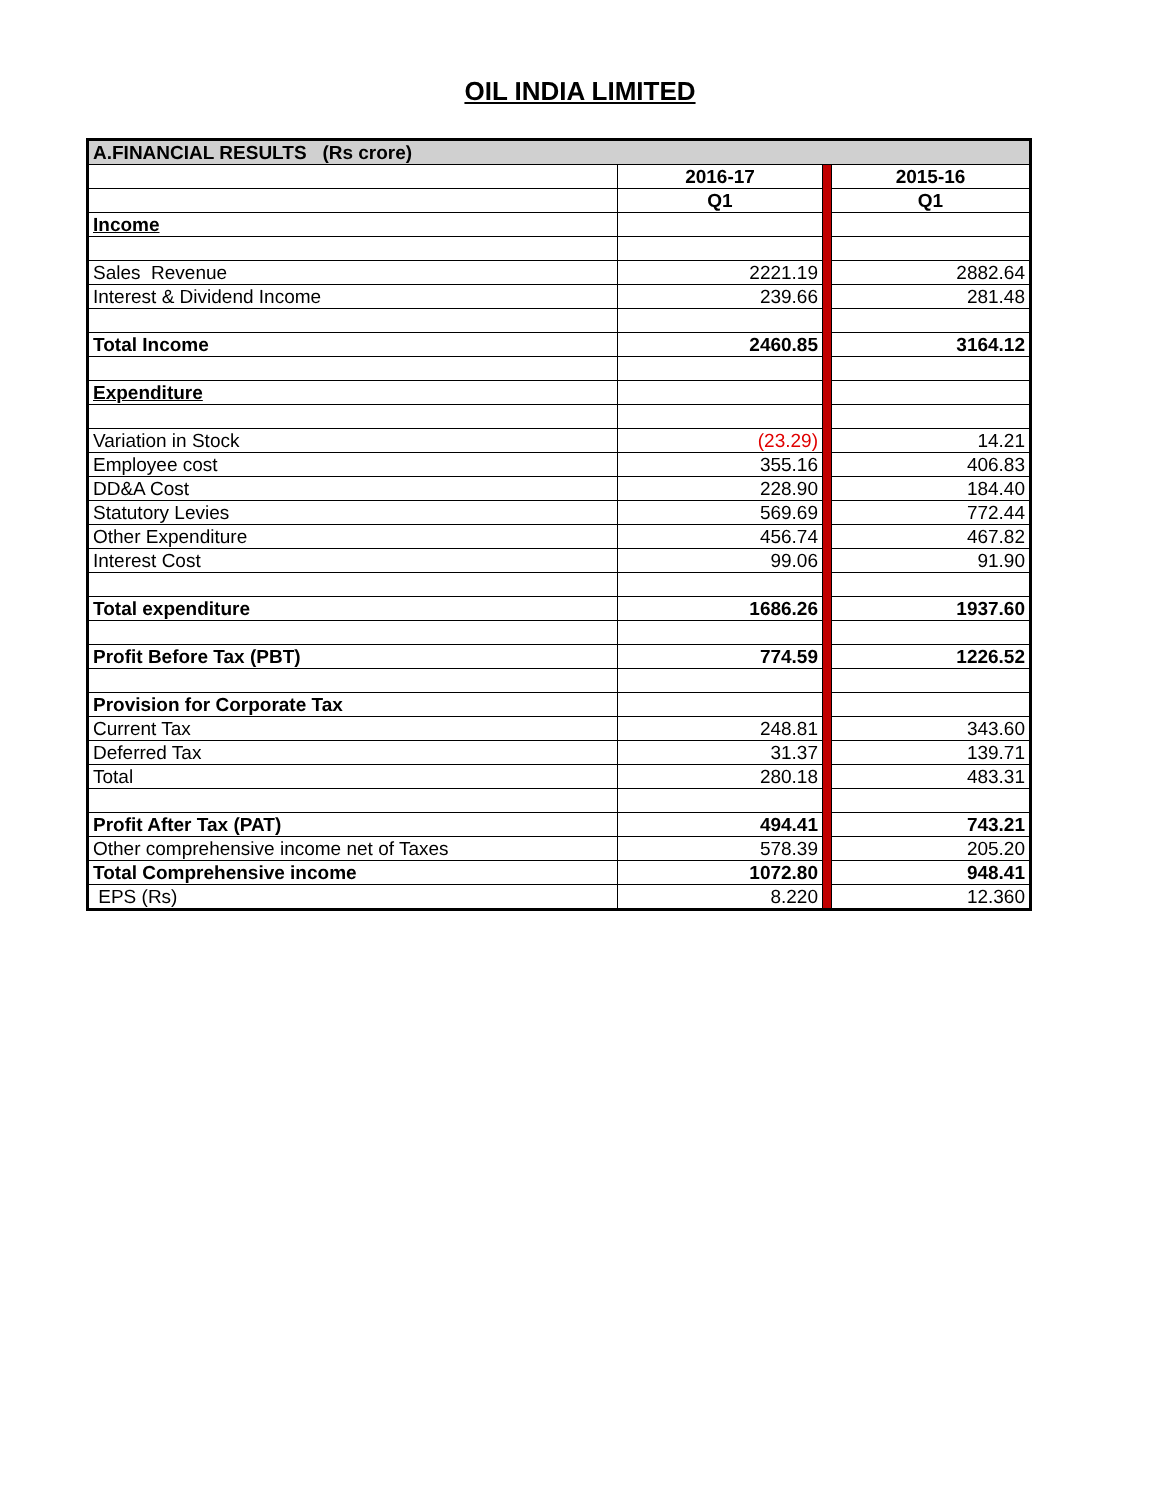OIL INDIA LIMITED
| A.FINANCIAL RESULTS (Rs crore) | | | |
| --- | --- | --- | --- |
| | 2016-17 | | 2015-16 |
| | Q1 | | Q1 |
| Income | | | |
| Sales Revenue | 2221.19 | | 2882.64 |
| Interest & Dividend Income | 239.66 | | 281.48 |
| Total Income | 2460.85 | | 3164.12 |
| Expenditure | | | |
| Variation in Stock | (23.29) | | 14.21 |
| Employee cost | 355.16 | | 406.83 |
| DD&A Cost | 228.90 | | 184.40 |
| Statutory Levies | 569.69 | | 772.44 |
| Other Expenditure | 456.74 | | 467.82 |
| Interest Cost | 99.06 | | 91.90 |
| Total expenditure | 1686.26 | | 1937.60 |
| Profit Before Tax (PBT) | 774.59 | | 1226.52 |
| Provision for Corporate Tax | | | |
| Current Tax | 248.81 | | 343.60 |
| Deferred Tax | 31.37 | | 139.71 |
| Total | 280.18 | | 483.31 |
| Profit After Tax (PAT) | 494.41 | | 743.21 |
| Other comprehensive income net of Taxes | 578.39 | | 205.20 |
| Total Comprehensive income | 1072.80 | | 948.41 |
| EPS (Rs) | 8.220 | | 12.360 |